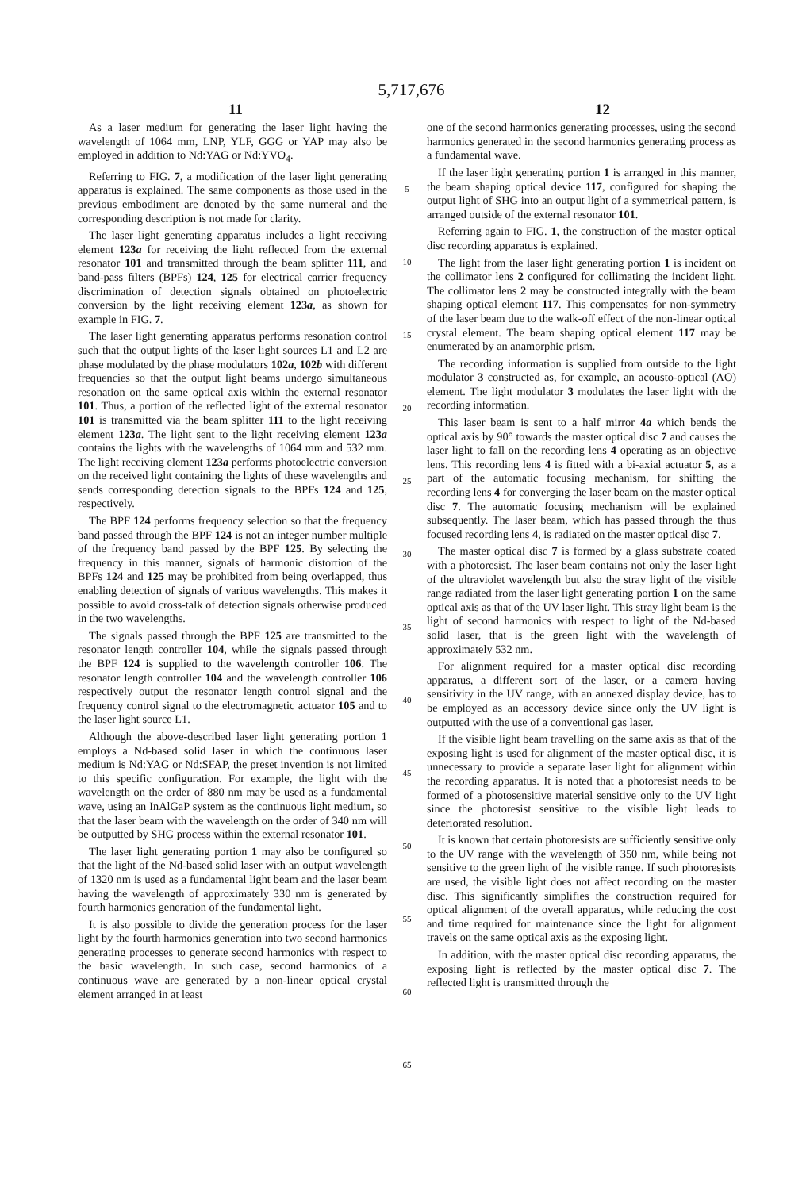5,717,676
11 12
As a laser medium for generating the laser light having the wavelength of 1064 mm, LNP, YLF, GGG or YAP may also be employed in addition to Nd:YAG or Nd:YVO<sub>4</sub>.
Referring to FIG. 7, a modification of the laser light generating apparatus is explained. The same components as those used in the previous embodiment are denoted by the same numeral and the corresponding description is not made for clarity.
The laser light generating apparatus includes a light receiving element 123a for receiving the light reflected from the external resonator 101 and transmitted through the beam splitter 111, and band-pass filters (BPFs) 124, 125 for electrical carrier frequency discrimination of detection signals obtained on photoelectric conversion by the light receiving element 123a, as shown for example in FIG. 7.
The laser light generating apparatus performs resonation control such that the output lights of the laser light sources L1 and L2 are phase modulated by the phase modulators 102a, 102b with different frequencies so that the output light beams undergo simultaneous resonation on the same optical axis within the external resonator 101. Thus, a portion of the reflected light of the external resonator 101 is transmitted via the beam splitter 111 to the light receiving element 123a. The light sent to the light receiving element 123a contains the lights with the wavelengths of 1064 mm and 532 mm. The light receiving element 123a performs photoelectric conversion on the received light containing the lights of these wavelengths and sends corresponding detection signals to the BPFs 124 and 125, respectively.
The BPF 124 performs frequency selection so that the frequency band passed through the BPF 124 is not an integer number multiple of the frequency band passed by the BPF 125. By selecting the frequency in this manner, signals of harmonic distortion of the BPFs 124 and 125 may be prohibited from being overlapped, thus enabling detection of signals of various wavelengths. This makes it possible to avoid cross-talk of detection signals otherwise produced in the two wavelengths.
The signals passed through the BPF 125 are transmitted to the resonator length controller 104, while the signals passed through the BPF 124 is supplied to the wavelength controller 106. The resonator length controller 104 and the wavelength controller 106 respectively output the resonator length control signal and the frequency control signal to the electromagnetic actuator 105 and to the laser light source L1.
Although the above-described laser light generating portion 1 employs a Nd-based solid laser in which the continuous laser medium is Nd:YAG or Nd:SFAP, the preset invention is not limited to this specific configuration. For example, the light with the wavelength on the order of 880 nm may be used as a fundamental wave, using an InAlGaP system as the continuous light medium, so that the laser beam with the wavelength on the order of 340 nm will be outputted by SHG process within the external resonator 101.
The laser light generating portion 1 may also be configured so that the light of the Nd-based solid laser with an output wavelength of 1320 nm is used as a fundamental light beam and the laser beam having the wavelength of approximately 330 nm is generated by fourth harmonics generation of the fundamental light.
It is also possible to divide the generation process for the laser light by the fourth harmonics generation into two second harmonics generating processes to generate second harmonics with respect to the basic wavelength. In such case, second harmonics of a continuous wave are generated by a non-linear optical crystal element arranged in at least
5
10
15
20
25
30
35
40
45
50
55
60
65
one of the second harmonics generating processes, using the second harmonics generated in the second harmonics generating process as a fundamental wave.
If the laser light generating portion 1 is arranged in this manner, the beam shaping optical device 117, configured for shaping the output light of SHG into an output light of a symmetrical pattern, is arranged outside of the external resonator 101.
Referring again to FIG. 1, the construction of the master optical disc recording apparatus is explained.
The light from the laser light generating portion 1 is incident on the collimator lens 2 configured for collimating the incident light. The collimator lens 2 may be constructed integrally with the beam shaping optical element 117. This compensates for non-symmetry of the laser beam due to the walk-off effect of the non-linear optical crystal element. The beam shaping optical element 117 may be enumerated by an anamorphic prism.
The recording information is supplied from outside to the light modulator 3 constructed as, for example, an acousto-optical (AO) element. The light modulator 3 modulates the laser light with the recording information.
This laser beam is sent to a half mirror 4a which bends the optical axis by 90° towards the master optical disc 7 and causes the laser light to fall on the recording lens 4 operating as an objective lens. This recording lens 4 is fitted with a bi-axial actuator 5, as a part of the automatic focusing mechanism, for shifting the recording lens 4 for converging the laser beam on the master optical disc 7. The automatic focusing mechanism will be explained subsequently. The laser beam, which has passed through the thus focused recording lens 4, is radiated on the master optical disc 7.
The master optical disc 7 is formed by a glass substrate coated with a photoresist. The laser beam contains not only the laser light of the ultraviolet wavelength but also the stray light of the visible range radiated from the laser light generating portion 1 on the same optical axis as that of the UV laser light. This stray light beam is the light of second harmonics with respect to light of the Nd-based solid laser, that is the green light with the wavelength of approximately 532 nm.
For alignment required for a master optical disc recording apparatus, a different sort of the laser, or a camera having sensitivity in the UV range, with an annexed display device, has to be employed as an accessory device since only the UV light is outputted with the use of a conventional gas laser.
If the visible light beam travelling on the same axis as that of the exposing light is used for alignment of the master optical disc, it is unnecessary to provide a separate laser light for alignment within the recording apparatus. It is noted that a photoresist needs to be formed of a photosensitive material sensitive only to the UV light since the photoresist sensitive to the visible light leads to deteriorated resolution.
It is known that certain photoresists are sufficiently sensitive only to the UV range with the wavelength of 350 nm, while being not sensitive to the green light of the visible range. If such photoresists are used, the visible light does not affect recording on the master disc. This significantly simplifies the construction required for optical alignment of the overall apparatus, while reducing the cost and time required for maintenance since the light for alignment travels on the same optical axis as the exposing light.
In addition, with the master optical disc recording apparatus, the exposing light is reflected by the master optical disc 7. The reflected light is transmitted through the